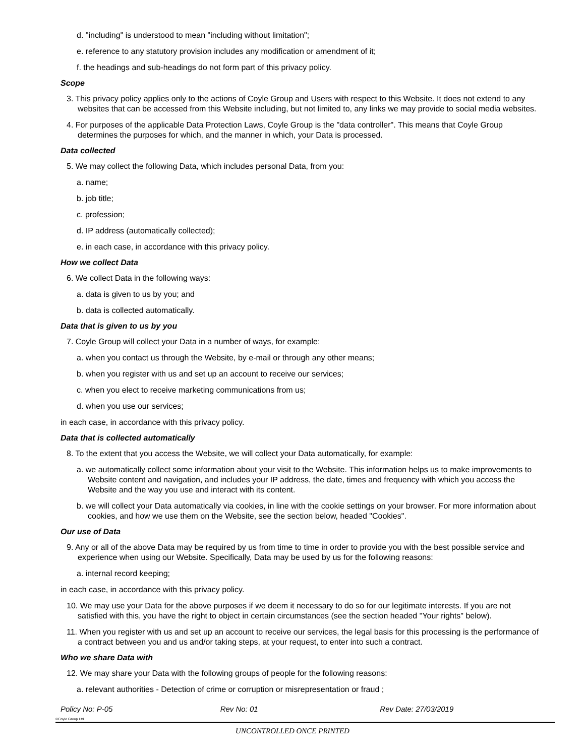d. "including" is understood to mean "including without limitation";
e. reference to any statutory provision includes any modification or amendment of it;
f. the headings and sub-headings do not form part of this privacy policy.
Scope
3. This privacy policy applies only to the actions of Coyle Group and Users with respect to this Website. It does not extend to any websites that can be accessed from this Website including, but not limited to, any links we may provide to social media websites.
4. For purposes of the applicable Data Protection Laws, Coyle Group is the "data controller". This means that Coyle Group determines the purposes for which, and the manner in which, your Data is processed.
Data collected
5. We may collect the following Data, which includes personal Data, from you:
a. name;
b. job title;
c. profession;
d. IP address (automatically collected);
e. in each case, in accordance with this privacy policy.
How we collect Data
6. We collect Data in the following ways:
a. data is given to us by you; and
b. data is collected automatically.
Data that is given to us by you
7. Coyle Group will collect your Data in a number of ways, for example:
a. when you contact us through the Website, by e-mail or through any other means;
b. when you register with us and set up an account to receive our services;
c. when you elect to receive marketing communications from us;
d. when you use our services;
in each case, in accordance with this privacy policy.
Data that is collected automatically
8. To the extent that you access the Website, we will collect your Data automatically, for example:
a. we automatically collect some information about your visit to the Website. This information helps us to make improvements to Website content and navigation, and includes your IP address, the date, times and frequency with which you access the Website and the way you use and interact with its content.
b. we will collect your Data automatically via cookies, in line with the cookie settings on your browser. For more information about cookies, and how we use them on the Website, see the section below, headed "Cookies".
Our use of Data
9. Any or all of the above Data may be required by us from time to time in order to provide you with the best possible service and experience when using our Website. Specifically, Data may be used by us for the following reasons:
a. internal record keeping;
in each case, in accordance with this privacy policy.
10. We may use your Data for the above purposes if we deem it necessary to do so for our legitimate interests. If you are not satisfied with this, you have the right to object in certain circumstances (see the section headed "Your rights" below).
11. When you register with us and set up an account to receive our services, the legal basis for this processing is the performance of a contract between you and us and/or taking steps, at your request, to enter into such a contract.
Who we share Data with
12. We may share your Data with the following groups of people for the following reasons:
a. relevant authorities - Detection of crime or corruption or misrepresentation or fraud ;
Policy No: P-05 Rev No: 01 Rev Date: 27/03/2019
©Coyle Group Ltd
UNCONTROLLED ONCE PRINTED